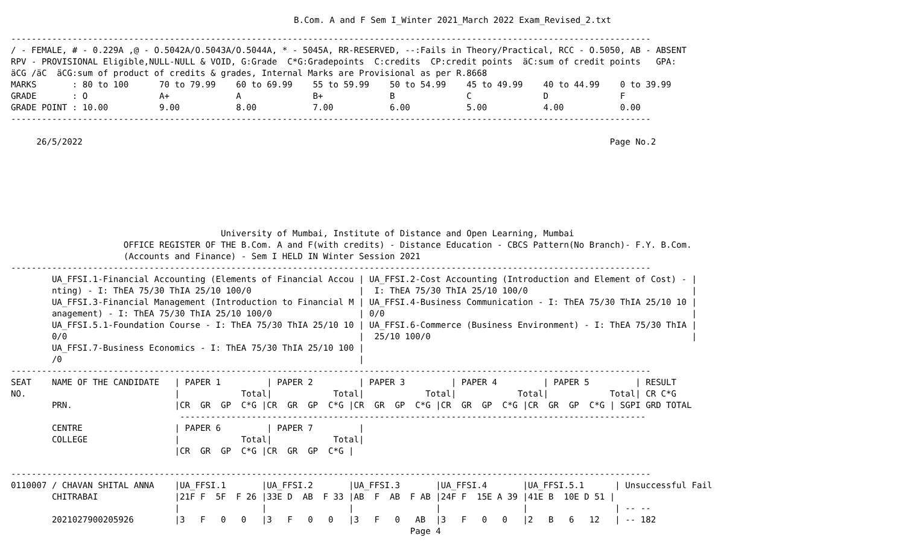B.Com. A and F Sem I_Winter 2021_March 2022 Exam_Revised_2.txt
-----------------------------------------------------------------------------------------------------------------------------
/ - FEMALE, # - 0.229A ,@ - O.5042A/O.5043A/O.5044A, * - 5045A, RR-RESERVED, --:Fails in Theory/Practical, RCC - O.5050, AB - ABSENT
RPV - PROVISIONAL Eligible,NULL-NULL & VOID, G:Grade  C*G:Gradepoints  C:credits  CP:credit points  äC:sum of credit points   GPA:
äCG /äC  äCG:sum of product of credits & grades, Internal Marks are Provisional as per R.8668
MARKS       : 80 to 100      70 to 79.99    60 to 69.99    55 to 59.99    50 to 54.99    45 to 49.99    40 to 44.99    0 to 39.99
GRADE       : O              A+             A              B+             B              C              D              F
GRADE POINT : 10.00          9.00           8.00           7.00           6.00           5.00           4.00           0.00
-----------------------------------------------------------------------------------------------------------------------------

     26/5/2022                                                                                                       Page No.2







                                         University of Mumbai, Institute of Distance and Open Learning, Mumbai
                      OFFICE REGISTER OF THE B.Com. A and F(with credits) - Distance Education - CBCS Pattern(No Branch)- F.Y. B.Com.
                      (Accounts and Finance) - Sem I HELD IN Winter Session 2021
-----------------------------------------------------------------------------------------------------------------------------
        UA_FFSI.1-Financial Accounting (Elements of Financial Accou | UA_FFSI.2-Cost Accounting (Introduction and Element of Cost) - |
        nting) - I: ThEA 75/30 ThIA 25/10 100/0                     |  I: ThEA 75/30 ThIA 25/10 100/0                                |
        UA_FFSI.3-Financial Management (Introduction to Financial M | UA_FFSI.4-Business Communication - I: ThEA 75/30 ThIA 25/10 10 |
        anagement) - I: ThEA 75/30 ThIA 25/10 100/0                 | 0/0                                                            |
        UA_FFSI.5.1-Foundation Course - I: ThEA 75/30 ThIA 25/10 10 | UA_FFSI.6-Commerce (Business Environment) - I: ThEA 75/30 ThIA |
        0/0                                                         |  25/10 100/0                                                   |
        UA_FFSI.7-Business Economics - I: ThEA 75/30 ThIA 25/10 100 |
        /0                                                          |
-----------------------------------------------------------------------------------------------------------------------------
SEAT    NAME OF THE CANDIDATE   | PAPER 1         | PAPER 2         | PAPER 3         | PAPER 4         | PAPER 5         | RESULT
NO.                             |            Total|            Total|            Total|            Total|            Total| CR C*G
        PRN.                    |CR  GR  GP  C*G |CR  GR  GP  C*G |CR  GR  GP  C*G |CR  GR  GP  C*G |CR  GR  GP  C*G | SGPI GRD TOTAL
                                 -------------------------------------------------------------------------------------------
        CENTRE                  | PAPER 6         | PAPER 7         |
        COLLEGE                 |            Total|            Total|
                                |CR  GR  GP  C*G |CR  GR  GP  C*G |

-----------------------------------------------------------------------------------------------------------------------------
0110007 / CHAVAN SHITAL ANNA    |UA_FFSI.1       |UA_FFSI.2       |UA_FFSI.3       |UA_FFSI.4       |UA_FFSI.5.1      | Unsuccessful Fail
        CHITRABAI               |21F F  5F  F 26 |33E D  AB  F 33 |AB  F  AB  F AB |24F F  15E A 39 |41E B  10E D 51 |
                                |                |                |                |                |                 | -- --
        2021027900205926        |3   F   0   0   |3   F   0   0   |3   F   0   AB  |3   F   0   0   |2   B   6   12   | -- 182
                                                                              Page 4